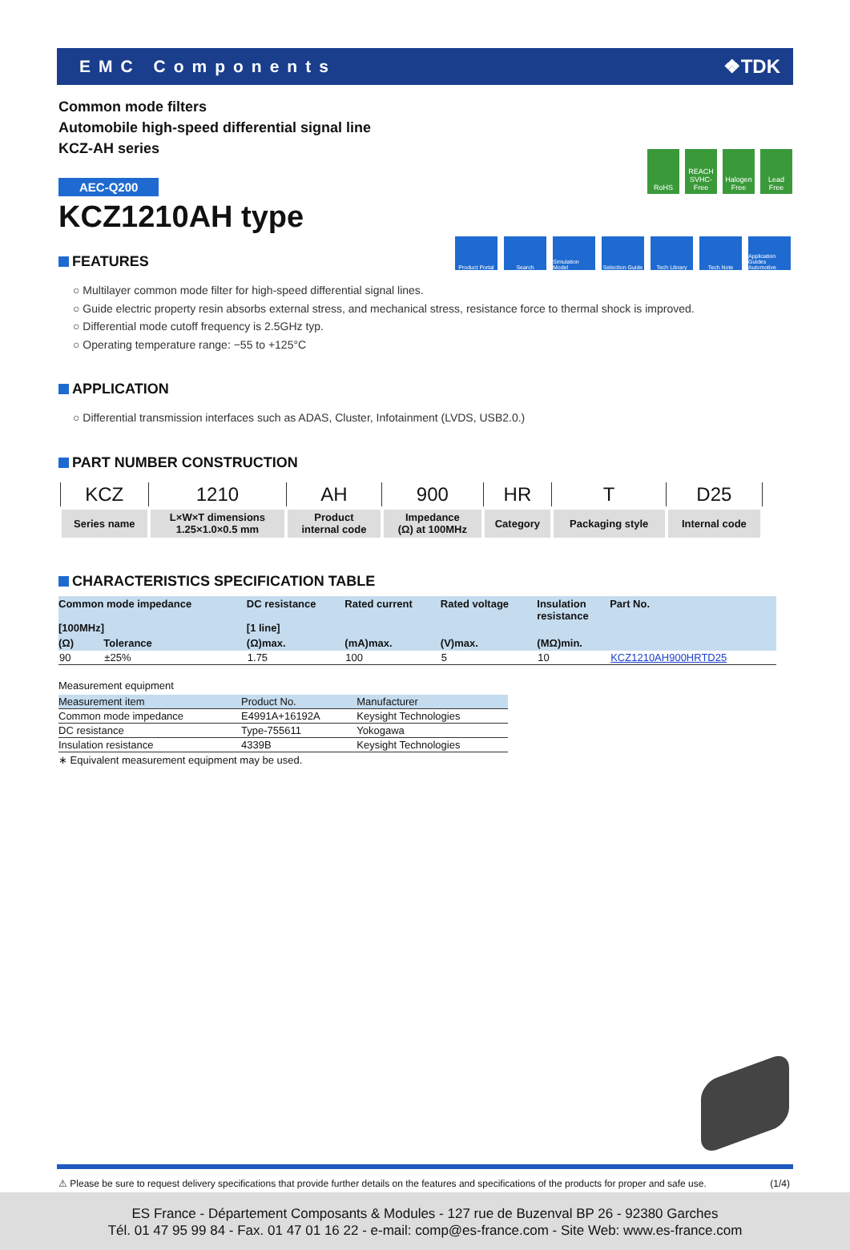EMC Components ❖TDK
RoHS REACH SVHC-Free
Halogen Free
Lead Free
Product Portal
Search Simulation Model
Selection Guide
Tech Library Tech Note Application Guides Automotive
Common mode filters
Automobile high-speed differential signal line
KCZ-AH series
AEC-Q200
KCZ1210AH type
FEATURES
○ Multilayer common mode filter for high-speed differential signal lines.
○ Guide electric property resin absorbs external stress, and mechanical stress, resistance force to thermal shock is improved.
○ Differential mode cutoff frequency is 2.5GHz typ.
○ Operating temperature range: −55 to +125°C
APPLICATION
○ Differential transmission interfaces such as ADAS, Cluster, Infotainment (LVDS, USB2.0.)
PART NUMBER CONSTRUCTION
| KCZ | 1210 | AH | 900 | HR | T | D25 |
| Series name | L×W×T dimensions 1.25×1.0×0.5 mm | Product internal code | Impedance (Ω) at 100MHz | Category | Packaging style | Internal code |
CHARACTERISTICS SPECIFICATION TABLE
| Common mode impedance [100MHz] | | DC resistance [1 line] | Rated current | Rated voltage | Insulation resistance | Part No. |
| --- | --- | --- | --- | --- | --- | --- |
| (Ω) | Tolerance | (Ω)max. | (mA)max. | (V)max. | (MΩ)min. | |
| 90 | ±25% | 1.75 | 100 | 5 | 10 | KCZ1210AH900HRTD25 |
Measurement equipment
| Measurement item | Product No. | Manufacturer |
| Common mode impedance | E4991A+16192A | Keysight Technologies |
| DC resistance | Type-755611 | Yokogawa |
| Insulation resistance | 4339B | Keysight Technologies |
∗ Equivalent measurement equipment may be used.
⚠ Please be sure to request delivery specifications that provide further details on the features and specifications of the products for proper and safe use. (1/4)
ES France - Département Composants & Modules - 127 rue de Buzenval BP 26 - 92380 Garches
Tél. 01 47 95 99 84 - Fax. 01 47 01 16 22 - e-mail: comp@es-france.com - Site Web: www.es-france.com